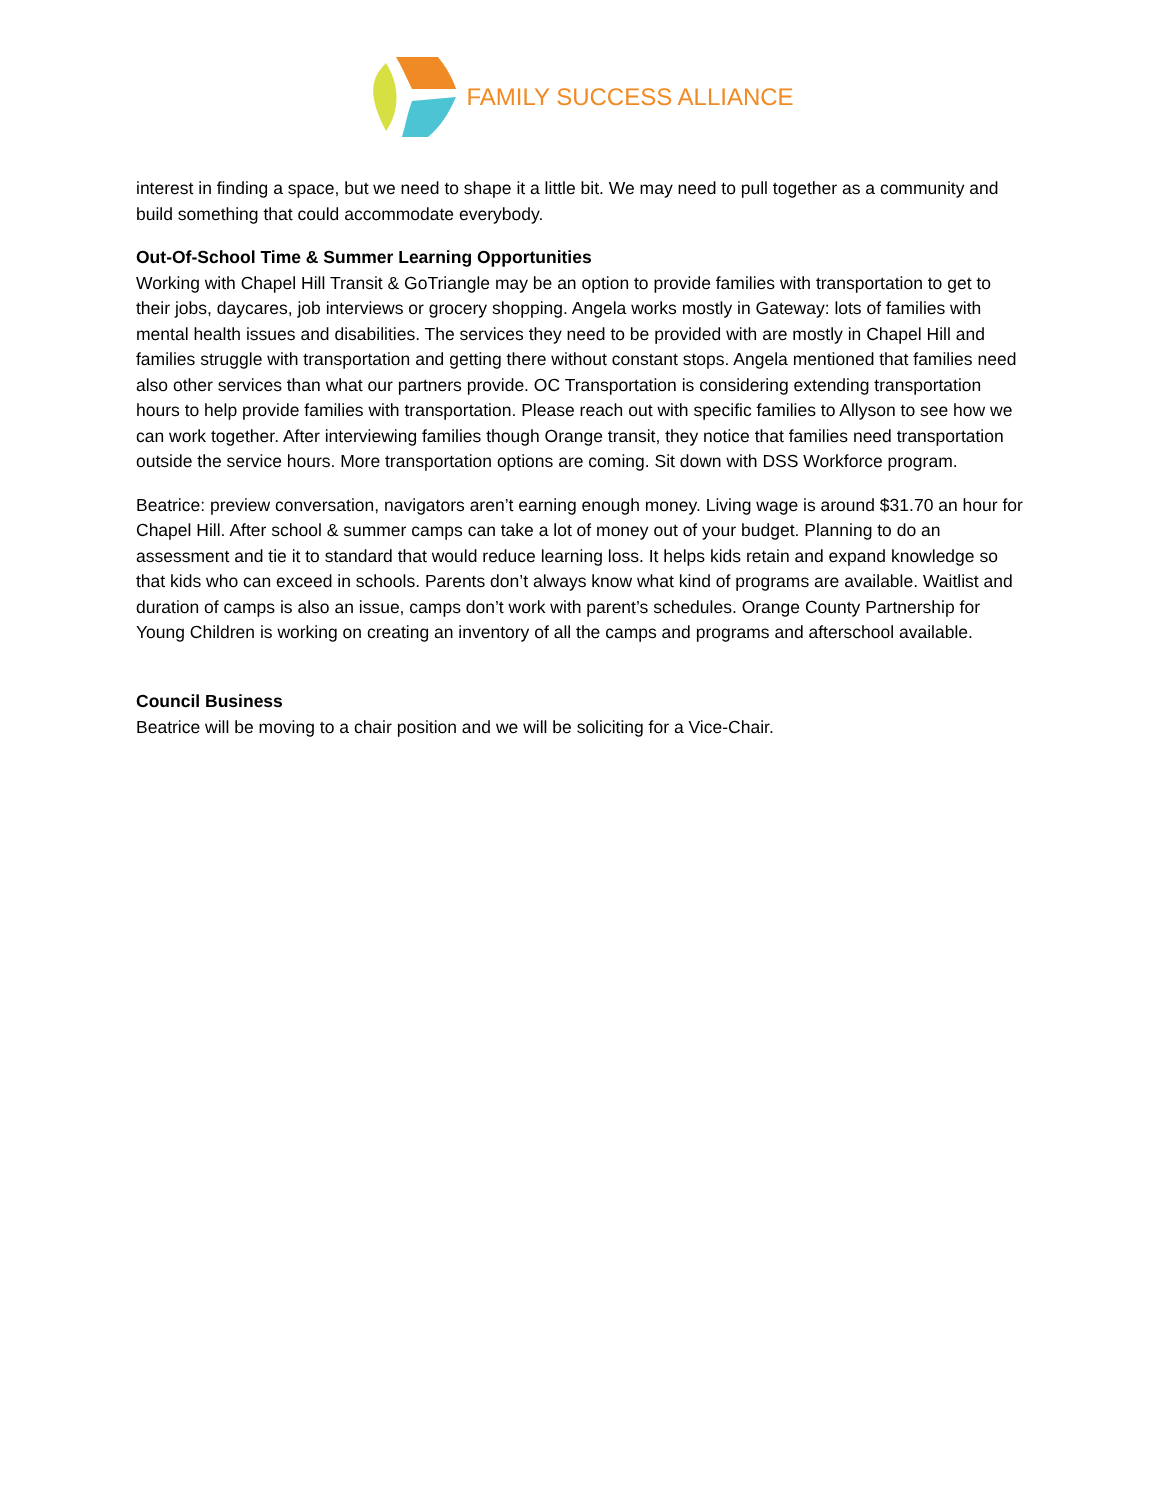FAMILY SUCCESS ALLIANCE
interest in finding a space, but we need to shape it a little bit. We may need to pull together as a community and build something that could accommodate everybody.
Out-Of-School Time & Summer Learning Opportunities
Working with Chapel Hill Transit & GoTriangle may be an option to provide families with transportation to get to their jobs, daycares, job interviews or grocery shopping. Angela works mostly in Gateway: lots of families with mental health issues and disabilities. The services they need to be provided with are mostly in Chapel Hill and families struggle with transportation and getting there without constant stops. Angela mentioned that families need also other services than what our partners provide. OC Transportation is considering extending transportation hours to help provide families with transportation. Please reach out with specific families to Allyson to see how we can work together. After interviewing families though Orange transit, they notice that families need transportation outside the service hours. More transportation options are coming. Sit down with DSS Workforce program.
Beatrice: preview conversation, navigators aren’t earning enough money. Living wage is around $31.70 an hour for Chapel Hill. After school & summer camps can take a lot of money out of your budget. Planning to do an assessment and tie it to standard that would reduce learning loss. It helps kids retain and expand knowledge so that kids who can exceed in schools. Parents don’t always know what kind of programs are available. Waitlist and duration of camps is also an issue, camps don’t work with parent’s schedules. Orange County Partnership for Young Children is working on creating an inventory of all the camps and programs and afterschool available.
Council Business
Beatrice will be moving to a chair position and we will be soliciting for a Vice-Chair.